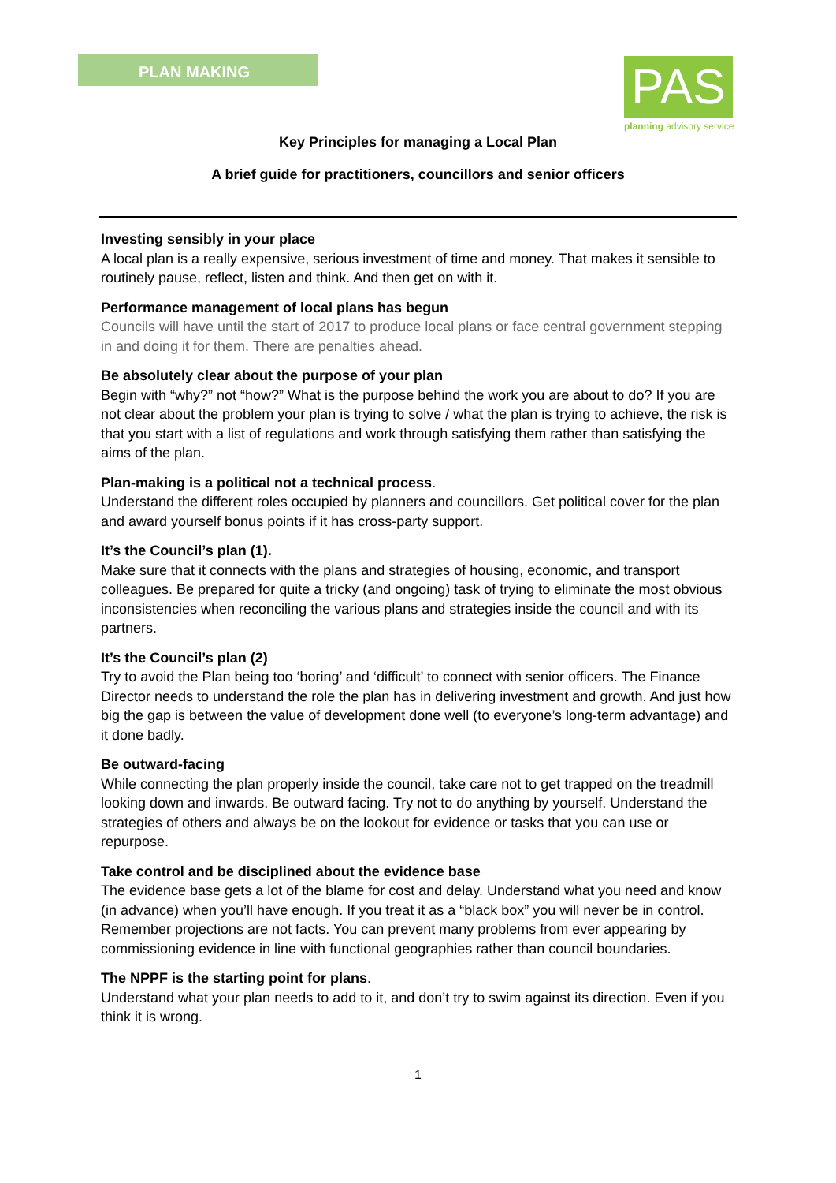PLAN MAKING
PAS
planning advisory service
Key Principles for managing a Local Plan
A brief guide for practitioners, councillors and senior officers
Investing sensibly in your place
A local plan is a really expensive, serious investment of time and money. That makes it sensible to routinely pause, reflect, listen and think. And then get on with it.
Performance management of local plans has begun
Councils will have until the start of 2017 to produce local plans or face central government stepping in and doing it for them. There are penalties ahead.
Be absolutely clear about the purpose of your plan
Begin with “why?” not “how?” What is the purpose behind the work you are about to do? If you are not clear about the problem your plan is trying to solve / what the plan is trying to achieve, the risk is that you start with a list of regulations and work through satisfying them rather than satisfying the aims of the plan.
Plan-making is a political not a technical process.
Understand the different roles occupied by planners and councillors. Get political cover for the plan and award yourself bonus points if it has cross-party support.
It’s the Council’s plan (1).
Make sure that it connects with the plans and strategies of housing, economic, and transport colleagues. Be prepared for quite a tricky (and ongoing) task of trying to eliminate the most obvious inconsistencies when reconciling the various plans and strategies inside the council and with its partners.
It’s the Council’s plan (2)
Try to avoid the Plan being too ‘boring’ and ‘difficult’ to connect with senior officers. The Finance Director needs to understand the role the plan has in delivering investment and growth. And just how big the gap is between the value of development done well (to everyone’s long-term advantage) and it done badly.
Be outward-facing
While connecting the plan properly inside the council, take care not to get trapped on the treadmill looking down and inwards. Be outward facing. Try not to do anything by yourself. Understand the strategies of others and always be on the lookout for evidence or tasks that you can use or repurpose.
Take control and be disciplined about the evidence base
The evidence base gets a lot of the blame for cost and delay. Understand what you need and know (in advance) when you’ll have enough. If you treat it as a “black box” you will never be in control. Remember projections are not facts. You can prevent many problems from ever appearing by commissioning evidence in line with functional geographies rather than council boundaries.
The NPPF is the starting point for plans.
Understand what your plan needs to add to it, and don’t try to swim against its direction. Even if you think it is wrong.
1